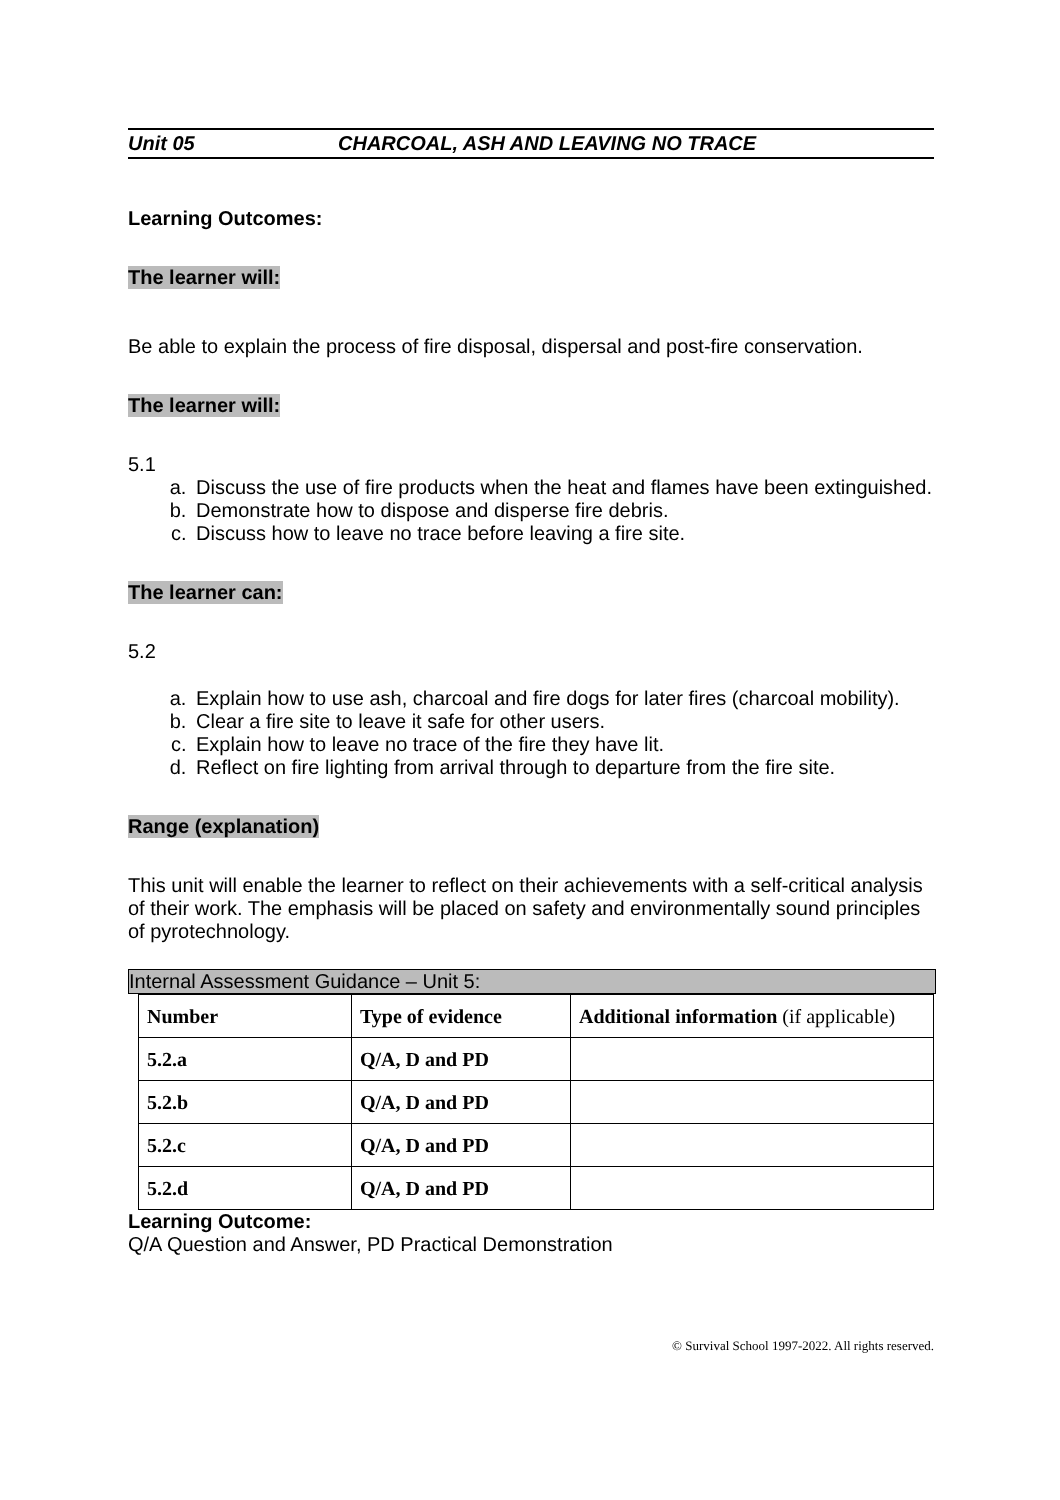Unit 05 CHARCOAL, ASH AND LEAVING NO TRACE
Learning Outcomes:
The learner will:
Be able to explain the process of fire disposal, dispersal and post-fire conservation.
The learner will:
5.1
a. Discuss the use of fire products when the heat and flames have been extinguished.
b. Demonstrate how to dispose and disperse fire debris.
c. Discuss how to leave no trace before leaving a fire site.
The learner can:
5.2
a. Explain how to use ash, charcoal and fire dogs for later fires (charcoal mobility).
b. Clear a fire site to leave it safe for other users.
c. Explain how to leave no trace of the fire they have lit.
d. Reflect on fire lighting from arrival through to departure from the fire site.
Range (explanation)
This unit will enable the learner to reflect on their achievements with a self-critical analysis of their work. The emphasis will be placed on safety and environmentally sound principles of pyrotechnology.
Internal Assessment Guidance – Unit 5:
| Number | Type of evidence | Additional information (if applicable) |
| --- | --- | --- |
| 5.2.a | Q/A, D and PD | |
| 5.2.b | Q/A, D and PD | |
| 5.2.c | Q/A, D and PD | |
| 5.2.d | Q/A, D and PD | |
Learning Outcome:
Q/A Question and Answer, PD Practical Demonstration
© Survival School 1997-2022. All rights reserved.